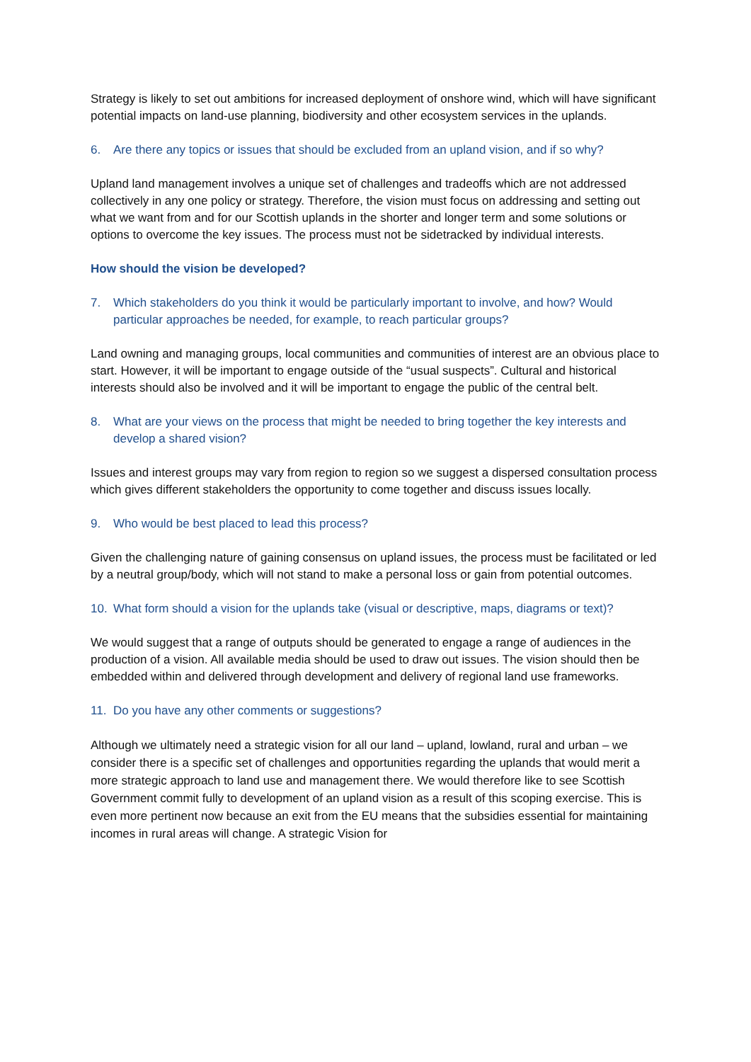Strategy is likely to set out ambitions for increased deployment of onshore wind, which will have significant potential impacts on land-use planning, biodiversity and other ecosystem services in the uplands.
6. Are there any topics or issues that should be excluded from an upland vision, and if so why?
Upland land management involves a unique set of challenges and tradeoffs which are not addressed collectively in any one policy or strategy. Therefore, the vision must focus on addressing and setting out what we want from and for our Scottish uplands in the shorter and longer term and some solutions or options to overcome the key issues. The process must not be sidetracked by individual interests.
How should the vision be developed?
7. Which stakeholders do you think it would be particularly important to involve, and how? Would particular approaches be needed, for example, to reach particular groups?
Land owning and managing groups, local communities and communities of interest are an obvious place to start. However, it will be important to engage outside of the “usual suspects”. Cultural and historical interests should also be involved and it will be important to engage the public of the central belt.
8. What are your views on the process that might be needed to bring together the key interests and develop a shared vision?
Issues and interest groups may vary from region to region so we suggest a dispersed consultation process which gives different stakeholders the opportunity to come together and discuss issues locally.
9. Who would be best placed to lead this process?
Given the challenging nature of gaining consensus on upland issues, the process must be facilitated or led by a neutral group/body, which will not stand to make a personal loss or gain from potential outcomes.
10. What form should a vision for the uplands take (visual or descriptive, maps, diagrams or text)?
We would suggest that a range of outputs should be generated to engage a range of audiences in the production of a vision. All available media should be used to draw out issues. The vision should then be embedded within and delivered through development and delivery of regional land use frameworks.
11. Do you have any other comments or suggestions?
Although we ultimately need a strategic vision for all our land – upland, lowland, rural and urban – we consider there is a specific set of challenges and opportunities regarding the uplands that would merit a more strategic approach to land use and management there. We would therefore like to see Scottish Government commit fully to development of an upland vision as a result of this scoping exercise. This is even more pertinent now because an exit from the EU means that the subsidies essential for maintaining incomes in rural areas will change. A strategic Vision for